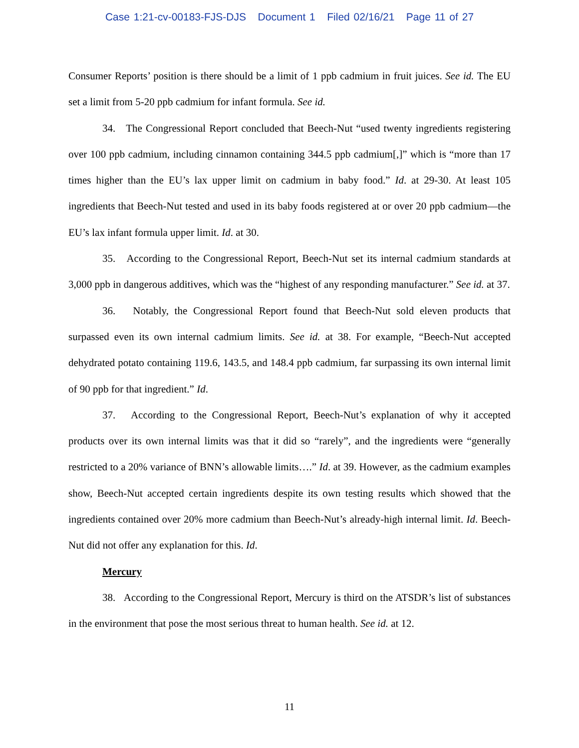Case 1:21-cv-00183-FJS-DJS Document 1 Filed 02/16/21 Page 11 of 27
Consumer Reports’ position is there should be a limit of 1 ppb cadmium in fruit juices. See id. The EU set a limit from 5-20 ppb cadmium for infant formula. See id.
34. The Congressional Report concluded that Beech-Nut “used twenty ingredients registering over 100 ppb cadmium, including cinnamon containing 344.5 ppb cadmium[,]” which is “more than 17 times higher than the EU’s lax upper limit on cadmium in baby food.” Id. at 29-30. At least 105 ingredients that Beech-Nut tested and used in its baby foods registered at or over 20 ppb cadmium—the EU’s lax infant formula upper limit. Id. at 30.
35. According to the Congressional Report, Beech-Nut set its internal cadmium standards at 3,000 ppb in dangerous additives, which was the “highest of any responding manufacturer.” See id. at 37.
36. Notably, the Congressional Report found that Beech-Nut sold eleven products that surpassed even its own internal cadmium limits. See id. at 38. For example, “Beech-Nut accepted dehydrated potato containing 119.6, 143.5, and 148.4 ppb cadmium, far surpassing its own internal limit of 90 ppb for that ingredient.” Id.
37. According to the Congressional Report, Beech-Nut’s explanation of why it accepted products over its own internal limits was that it did so “rarely”, and the ingredients were “generally restricted to a 20% variance of BNN’s allowable limits….” Id. at 39. However, as the cadmium examples show, Beech-Nut accepted certain ingredients despite its own testing results which showed that the ingredients contained over 20% more cadmium than Beech-Nut’s already-high internal limit. Id. Beech-Nut did not offer any explanation for this. Id.
Mercury
38. According to the Congressional Report, Mercury is third on the ATSDR’s list of substances in the environment that pose the most serious threat to human health. See id. at 12.
11